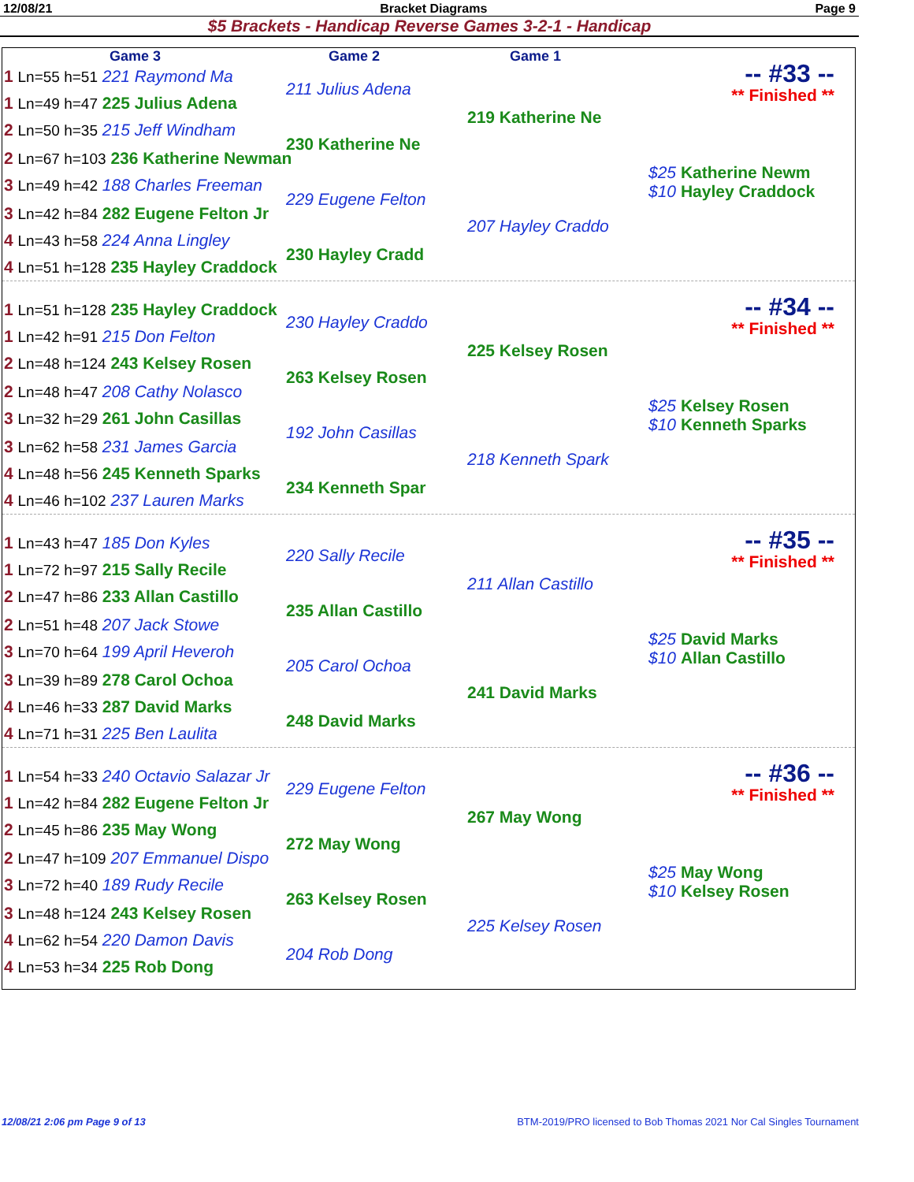12/08/21 Bracket Diagrams Page 9
$5 Brackets - Handicap Reverse Games 3-2-1 - Handicap
Game 3 Game 2 Game 1
-- #33 --
** Finished **
1 Ln=55 h=51 221 Raymond Ma
1 Ln=49 h=47 225 Julius Adena
2 Ln=50 h=35 215 Jeff Windham
2 Ln=67 h=103 236 Katherine Newman
3 Ln=49 h=42 188 Charles Freeman
3 Ln=42 h=84 282 Eugene Felton Jr
4 Ln=43 h=58 224 Anna Lingley
4 Ln=51 h=128 235 Hayley Craddock
211 Julius Adena
230 Katherine Ne
229 Eugene Felton
230 Hayley Cradd
219 Katherine Ne
207 Hayley Craddo
$25 Katherine Newm
$10 Hayley Craddock
-- #34 --
** Finished **
1 Ln=51 h=128 235 Hayley Craddock
1 Ln=42 h=91 215 Don Felton
2 Ln=48 h=124 243 Kelsey Rosen
2 Ln=48 h=47 208 Cathy Nolasco
3 Ln=32 h=29 261 John Casillas
3 Ln=62 h=58 231 James Garcia
4 Ln=48 h=56 245 Kenneth Sparks
4 Ln=46 h=102 237 Lauren Marks
230 Hayley Craddo
263 Kelsey Rosen
192 John Casillas
234 Kenneth Spar
225 Kelsey Rosen
218 Kenneth Spark
$25 Kelsey Rosen
$10 Kenneth Sparks
-- #35 --
** Finished **
1 Ln=43 h=47 185 Don Kyles
1 Ln=72 h=97 215 Sally Recile
2 Ln=47 h=86 233 Allan Castillo
2 Ln=51 h=48 207 Jack Stowe
3 Ln=70 h=64 199 April Heveroh
3 Ln=39 h=89 278 Carol Ochoa
4 Ln=46 h=33 287 David Marks
4 Ln=71 h=31 225 Ben Laulita
220 Sally Recile
235 Allan Castillo
205 Carol Ochoa
248 David Marks
211 Allan Castillo
241 David Marks
$25 David Marks
$10 Allan Castillo
-- #36 --
** Finished **
1 Ln=54 h=33 240 Octavio Salazar Jr
1 Ln=42 h=84 282 Eugene Felton Jr
2 Ln=45 h=86 235 May Wong
2 Ln=47 h=109 207 Emmanuel Dispo
3 Ln=72 h=40 189 Rudy Recile
3 Ln=48 h=124 243 Kelsey Rosen
4 Ln=62 h=54 220 Damon Davis
4 Ln=53 h=34 225 Rob Dong
229 Eugene Felton
272 May Wong
263 Kelsey Rosen
204 Rob Dong
267 May Wong
225 Kelsey Rosen
$25 May Wong
$10 Kelsey Rosen
12/08/21 2:06 pm Page 9 of 13 BTM-2019/PRO licensed to Bob Thomas 2021 Nor Cal Singles Tournament